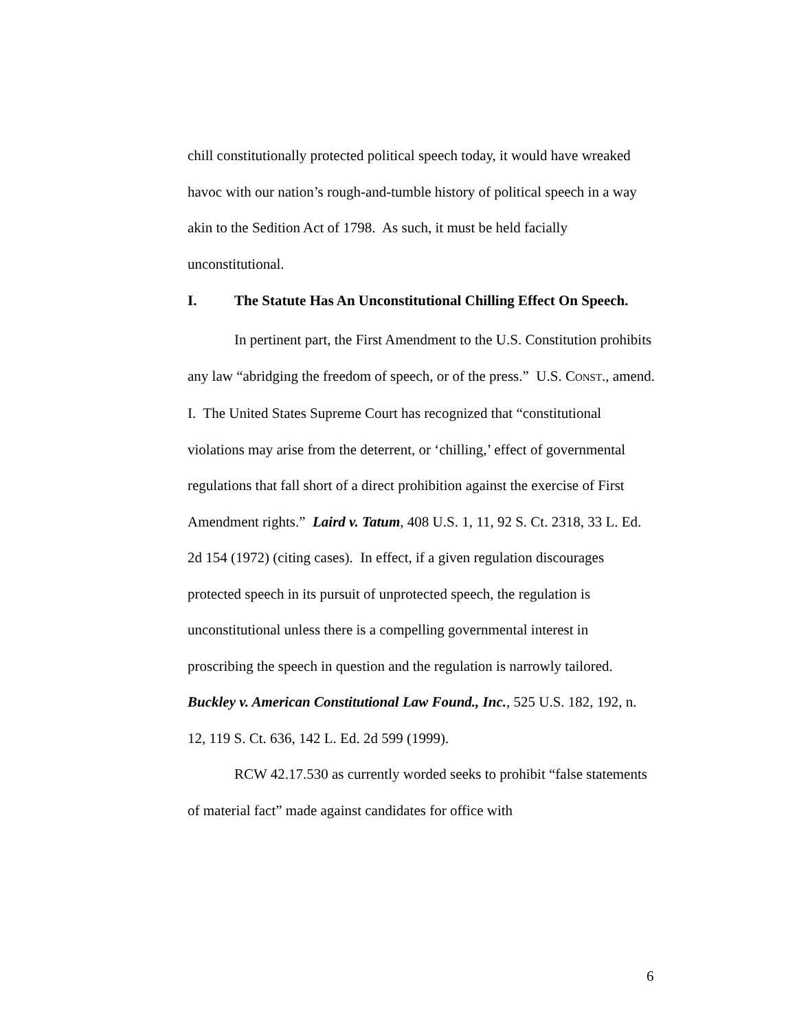chill constitutionally protected political speech today, it would have wreaked havoc with our nation’s rough-and-tumble history of political speech in a way akin to the Sedition Act of 1798. As such, it must be held facially unconstitutional.
I. The Statute Has An Unconstitutional Chilling Effect On Speech.
In pertinent part, the First Amendment to the U.S. Constitution prohibits any law “abridging the freedom of speech, or of the press.” U.S. CONST., amend. I. The United States Supreme Court has recognized that “constitutional violations may arise from the deterrent, or ‘chilling,’ effect of governmental regulations that fall short of a direct prohibition against the exercise of First Amendment rights.” Laird v. Tatum, 408 U.S. 1, 11, 92 S. Ct. 2318, 33 L. Ed. 2d 154 (1972) (citing cases). In effect, if a given regulation discourages protected speech in its pursuit of unprotected speech, the regulation is unconstitutional unless there is a compelling governmental interest in proscribing the speech in question and the regulation is narrowly tailored. Buckley v. American Constitutional Law Found., Inc., 525 U.S. 182, 192, n. 12, 119 S. Ct. 636, 142 L. Ed. 2d 599 (1999).
RCW 42.17.530 as currently worded seeks to prohibit “false statements of material fact” made against candidates for office with
6